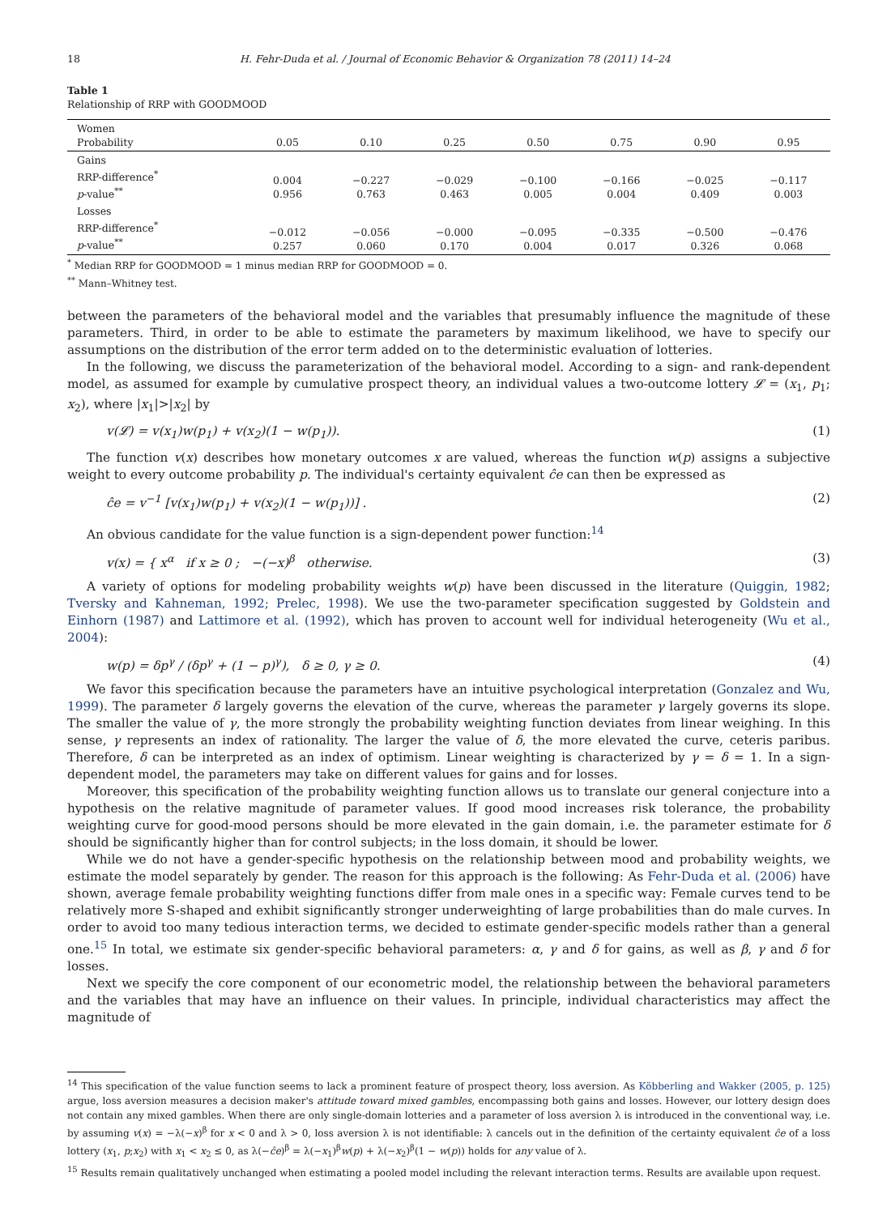18 H. Fehr-Duda et al. / Journal of Economic Behavior & Organization 78 (2011) 14–24
Table 1
Relationship of RRP with GOODMOOD
| Women Probability | 0.05 | 0.10 | 0.25 | 0.50 | 0.75 | 0.90 | 0.95 |
| --- | --- | --- | --- | --- | --- | --- | --- |
| Gains RRP-difference<sup>*</sup> p -value<sup>**</sup> | 0.004 0.956 | −0.227 0.763 | −0.029 0.463 | −0.100 0.005 | −0.166 0.004 | −0.025 0.409 | −0.117 0.003 |
| Losses RRP-difference<sup>*</sup> p -value<sup>**</sup> | −0.012 0.257 | −0.056 0.060 | −0.000 0.170 | −0.095 0.004 | −0.335 0.017 | −0.500 0.326 | −0.476 0.068 |
<sup>*</sup> Median RRP for GOODMOOD = 1 minus median RRP for GOODMOOD = 0.
<sup>**</sup> Mann–Whitney test.
between the parameters of the behavioral model and the variables that presumably influence the magnitude of these parameters. Third, in order to be able to estimate the parameters by maximum likelihood, we have to specify our assumptions on the distribution of the error term added on to the deterministic evaluation of lotteries.
In the following, we discuss the parameterization of the behavioral model. According to a sign- and rank-dependent model, as assumed for example by cumulative prospect theory, an individual values a two-outcome lottery 𝓛 = (x<sub>1</sub>, p<sub>1</sub>; x<sub>2</sub>), where |x<sub>1</sub>|>|x<sub>2</sub>| by
v(𝓛) = v(x<sub>1</sub>)w(p<sub>1</sub>) + v(x<sub>2</sub>)(1 − w(p<sub>1</sub>)). (1)
The function v(x) describes how monetary outcomes x are valued, whereas the function w(p) assigns a subjective weight to every outcome probability p. The individual's certainty equivalent ĉe can then be expressed as
ĉe = v<sup>−1</sup> [v(x<sub>1</sub>)w(p<sub>1</sub>) + v(x<sub>2</sub>)(1 − w(p<sub>1</sub>))] . (2)
An obvious candidate for the value function is a sign-dependent power function:<sup>14</sup>
v(x) = { x<sup>α</sup> if x ≥ 0 ; −(−x)<sup>β</sup> otherwise. (3)
A variety of options for modeling probability weights w(p) have been discussed in the literature (Quiggin, 1982; Tversky and Kahneman, 1992; Prelec, 1998). We use the two-parameter specification suggested by Goldstein and Einhorn (1987) and Lattimore et al. (1992), which has proven to account well for individual heterogeneity (Wu et al., 2004):
w(p) = δp<sup>γ</sup> / (δp<sup>γ</sup> + (1 − p)<sup>γ</sup>), δ ≥ 0, γ ≥ 0. (4)
We favor this specification because the parameters have an intuitive psychological interpretation (Gonzalez and Wu, 1999). The parameter δ largely governs the elevation of the curve, whereas the parameter γ largely governs its slope. The smaller the value of γ, the more strongly the probability weighting function deviates from linear weighing. In this sense, γ represents an index of rationality. The larger the value of δ, the more elevated the curve, ceteris paribus. Therefore, δ can be interpreted as an index of optimism. Linear weighting is characterized by γ = δ = 1. In a sign-dependent model, the parameters may take on different values for gains and for losses.
Moreover, this specification of the probability weighting function allows us to translate our general conjecture into a hypothesis on the relative magnitude of parameter values. If good mood increases risk tolerance, the probability weighting curve for good-mood persons should be more elevated in the gain domain, i.e. the parameter estimate for δ should be significantly higher than for control subjects; in the loss domain, it should be lower.
While we do not have a gender-specific hypothesis on the relationship between mood and probability weights, we estimate the model separately by gender. The reason for this approach is the following: As Fehr-Duda et al. (2006) have shown, average female probability weighting functions differ from male ones in a specific way: Female curves tend to be relatively more S-shaped and exhibit significantly stronger underweighting of large probabilities than do male curves. In order to avoid too many tedious interaction terms, we decided to estimate gender-specific models rather than a general one.<sup>15</sup> In total, we estimate six gender-specific behavioral parameters: α, γ and δ for gains, as well as β, γ and δ for losses.
Next we specify the core component of our econometric model, the relationship between the behavioral parameters and the variables that may have an influence on their values. In principle, individual characteristics may affect the magnitude of
<sup>14</sup> This specification of the value function seems to lack a prominent feature of prospect theory, loss aversion. As Köbberling and Wakker (2005, p. 125) argue, loss aversion measures a decision maker's attitude toward mixed gambles, encompassing both gains and losses. However, our lottery design does not contain any mixed gambles. When there are only single-domain lotteries and a parameter of loss aversion λ is introduced in the conventional way, i.e. by assuming v(x) = −λ(−x)<sup>β</sup> for x < 0 and λ > 0, loss aversion λ is not identifiable: λ cancels out in the definition of the certainty equivalent ĉe of a loss lottery (x<sub>1</sub>, p;x<sub>2</sub>) with x<sub>1</sub> < x<sub>2</sub> ≤ 0, as λ(−ĉe)<sup>β</sup> = λ(−x<sub>1</sub>)<sup>β</sup>w(p) + λ(−x<sub>2</sub>)<sup>β</sup>(1 − w(p)) holds for any value of λ.
<sup>15</sup> Results remain qualitatively unchanged when estimating a pooled model including the relevant interaction terms. Results are available upon request.